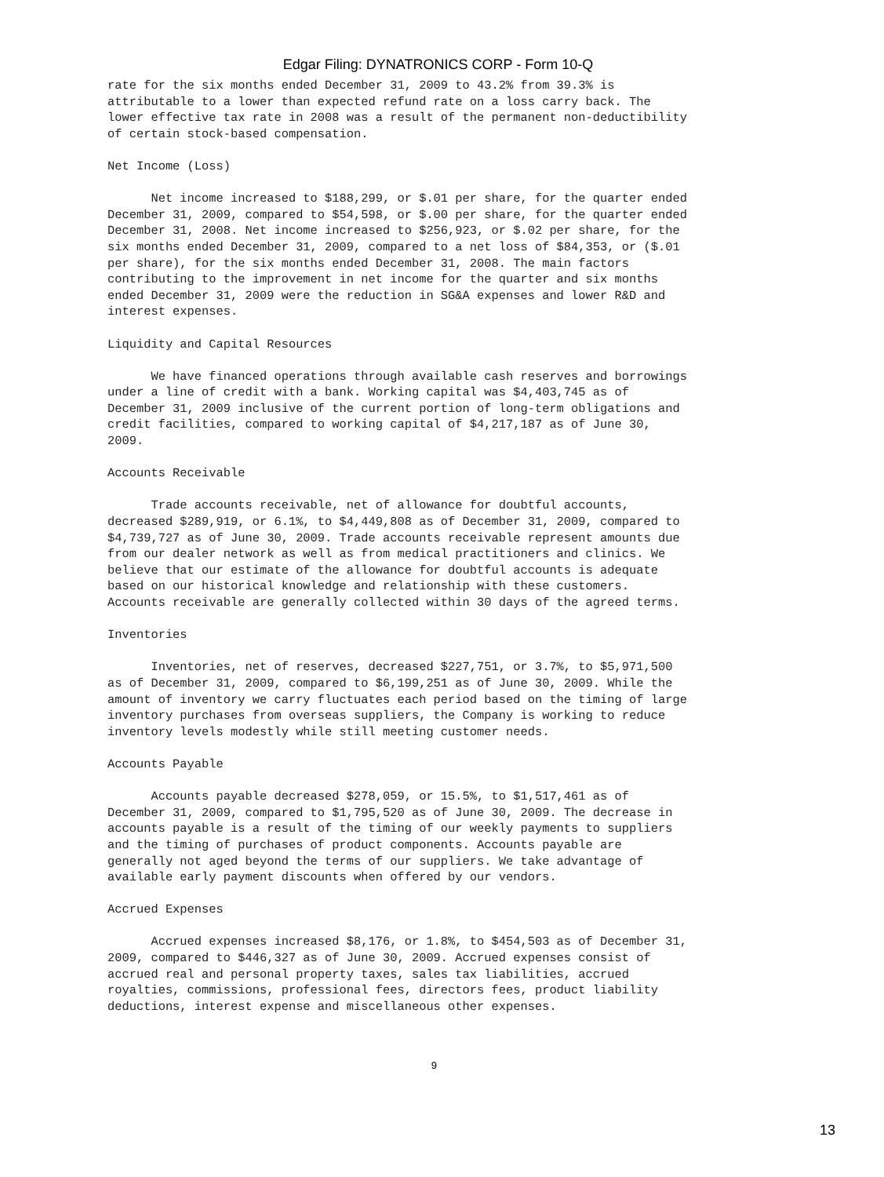Edgar Filing: DYNATRONICS CORP - Form 10-Q
rate for the six months ended December 31, 2009 to 43.2% from 39.3% is
attributable to a lower than expected refund rate on a loss carry back. The
lower effective tax rate in 2008 was a result of the permanent non-deductibility
of certain stock-based compensation.

Net Income (Loss)

      Net income increased to $188,299, or $.01 per share, for the quarter ended
December 31, 2009, compared to $54,598, or $.00 per share, for the quarter ended
December 31, 2008. Net income increased to $256,923, or $.02 per share, for the
six months ended December 31, 2009, compared to a net loss of $84,353, or ($.01
per share), for the six months ended December 31, 2008. The main factors
contributing to the improvement in net income for the quarter and six months
ended December 31, 2009 were the reduction in SG&A expenses and lower R&D and
interest expenses.

Liquidity and Capital Resources

      We have financed operations through available cash reserves and borrowings
under a line of credit with a bank. Working capital was $4,403,745 as of
December 31, 2009 inclusive of the current portion of long-term obligations and
credit facilities, compared to working capital of $4,217,187 as of June 30,
2009.

Accounts Receivable

      Trade accounts receivable, net of allowance for doubtful accounts,
decreased $289,919, or 6.1%, to $4,449,808 as of December 31, 2009, compared to
$4,739,727 as of June 30, 2009. Trade accounts receivable represent amounts due
from our dealer network as well as from medical practitioners and clinics. We
believe that our estimate of the allowance for doubtful accounts is adequate
based on our historical knowledge and relationship with these customers.
Accounts receivable are generally collected within 30 days of the agreed terms.

Inventories

      Inventories, net of reserves, decreased $227,751, or 3.7%, to $5,971,500
as of December 31, 2009, compared to $6,199,251 as of June 30, 2009. While the
amount of inventory we carry fluctuates each period based on the timing of large
inventory purchases from overseas suppliers, the Company is working to reduce
inventory levels modestly while still meeting customer needs.

Accounts Payable

      Accounts payable decreased $278,059, or 15.5%, to $1,517,461 as of
December 31, 2009, compared to $1,795,520 as of June 30, 2009. The decrease in
accounts payable is a result of the timing of our weekly payments to suppliers
and the timing of purchases of product components. Accounts payable are
generally not aged beyond the terms of our suppliers. We take advantage of
available early payment discounts when offered by our vendors.

Accrued Expenses

      Accrued expenses increased $8,176, or 1.8%, to $454,503 as of December 31,
2009, compared to $446,327 as of June 30, 2009. Accrued expenses consist of
accrued real and personal property taxes, sales tax liabilities, accrued
royalties, commissions, professional fees, directors fees, product liability
deductions, interest expense and miscellaneous other expenses.
9
13